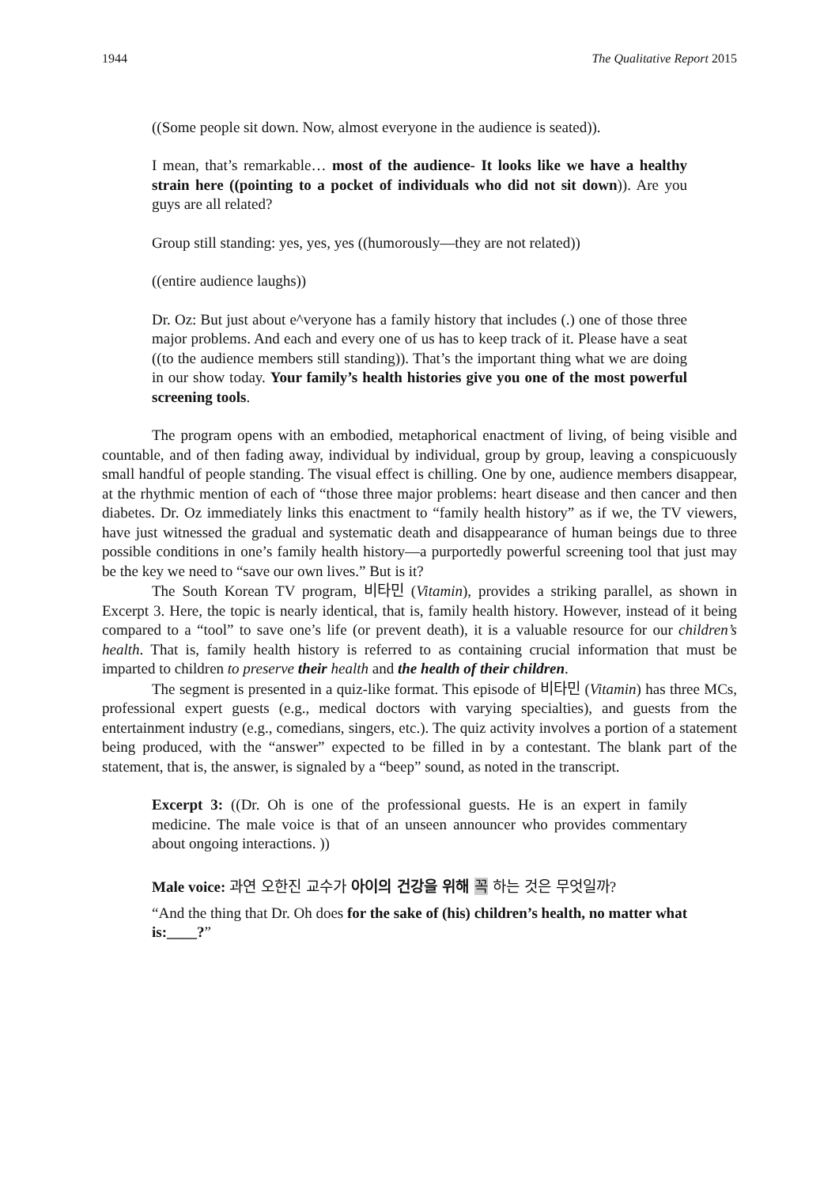1944 The Qualitative Report 2015
((Some people sit down. Now, almost everyone in the audience is seated)).
I mean, that’s remarkable… most of the audience- It looks like we have a healthy strain here ((pointing to a pocket of individuals who did not sit down)). Are you guys are all related?
Group still standing: yes, yes, yes ((humorously—they are not related))
((entire audience laughs))
Dr. Oz: But just about e^veryone has a family history that includes (.) one of those three major problems. And each and every one of us has to keep track of it. Please have a seat ((to the audience members still standing)). That’s the important thing what we are doing in our show today. Your family’s health histories give you one of the most powerful screening tools.
The program opens with an embodied, metaphorical enactment of living, of being visible and countable, and of then fading away, individual by individual, group by group, leaving a conspicuously small handful of people standing. The visual effect is chilling. One by one, audience members disappear, at the rhythmic mention of each of “those three major problems: heart disease and then cancer and then diabetes. Dr. Oz immediately links this enactment to “family health history” as if we, the TV viewers, have just witnessed the gradual and systematic death and disappearance of human beings due to three possible conditions in one’s family health history—a purportedly powerful screening tool that just may be the key we need to “save our own lives.” But is it?
The South Korean TV program, 비타민 (Vitamin), provides a striking parallel, as shown in Excerpt 3. Here, the topic is nearly identical, that is, family health history. However, instead of it being compared to a “tool” to save one’s life (or prevent death), it is a valuable resource for our children’s health. That is, family health history is referred to as containing crucial information that must be imparted to children to preserve their health and the health of their children.
The segment is presented in a quiz-like format. This episode of 비타민 (Vitamin) has three MCs, professional expert guests (e.g., medical doctors with varying specialties), and guests from the entertainment industry (e.g., comedians, singers, etc.). The quiz activity involves a portion of a statement being produced, with the “answer” expected to be filled in by a contestant. The blank part of the statement, that is, the answer, is signaled by a “beep” sound, as noted in the transcript.
Excerpt 3: ((Dr. Oh is one of the professional guests. He is an expert in family medicine. The male voice is that of an unseen announcer who provides commentary about ongoing interactions. ))
Male voice: 과연 오한진 교수가 아이의 건강을 위해 꼭 하는 것은 무엇일까?
“And the thing that Dr. Oh does for the sake of (his) children’s health, no matter what is:____?”